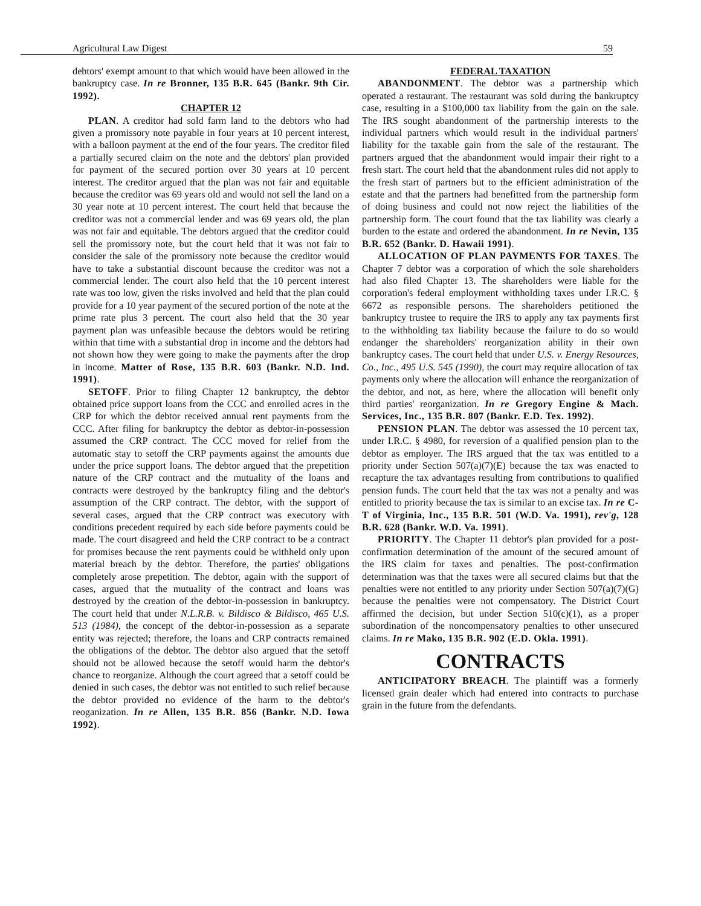Agricultural Law Digest 59
debtors' exempt amount to that which would have been allowed in the bankruptcy case. In re Bronner, 135 B.R. 645 (Bankr. 9th Cir. 1992).
CHAPTER 12
PLAN. A creditor had sold farm land to the debtors who had given a promissory note payable in four years at 10 percent interest, with a balloon payment at the end of the four years. The creditor filed a partially secured claim on the note and the debtors' plan provided for payment of the secured portion over 30 years at 10 percent interest. The creditor argued that the plan was not fair and equitable because the creditor was 69 years old and would not sell the land on a 30 year note at 10 percent interest. The court held that because the creditor was not a commercial lender and was 69 years old, the plan was not fair and equitable. The debtors argued that the creditor could sell the promissory note, but the court held that it was not fair to consider the sale of the promissory note because the creditor would have to take a substantial discount because the creditor was not a commercial lender. The court also held that the 10 percent interest rate was too low, given the risks involved and held that the plan could provide for a 10 year payment of the secured portion of the note at the prime rate plus 3 percent. The court also held that the 30 year payment plan was unfeasible because the debtors would be retiring within that time with a substantial drop in income and the debtors had not shown how they were going to make the payments after the drop in income. Matter of Rose, 135 B.R. 603 (Bankr. N.D. Ind. 1991).
SETOFF. Prior to filing Chapter 12 bankruptcy, the debtor obtained price support loans from the CCC and enrolled acres in the CRP for which the debtor received annual rent payments from the CCC. After filing for bankruptcy the debtor as debtor-in-possession assumed the CRP contract. The CCC moved for relief from the automatic stay to setoff the CRP payments against the amounts due under the price support loans. The debtor argued that the prepetition nature of the CRP contract and the mutuality of the loans and contracts were destroyed by the bankruptcy filing and the debtor's assumption of the CRP contract. The debtor, with the support of several cases, argued that the CRP contract was executory with conditions precedent required by each side before payments could be made. The court disagreed and held the CRP contract to be a contract for promises because the rent payments could be withheld only upon material breach by the debtor. Therefore, the parties' obligations completely arose prepetition. The debtor, again with the support of cases, argued that the mutuality of the contract and loans was destroyed by the creation of the debtor-in-possession in bankruptcy. The court held that under N.L.R.B. v. Bildisco & Bildisco, 465 U.S. 513 (1984), the concept of the debtor-in-possession as a separate entity was rejected; therefore, the loans and CRP contracts remained the obligations of the debtor. The debtor also argued that the setoff should not be allowed because the setoff would harm the debtor's chance to reorganize. Although the court agreed that a setoff could be denied in such cases, the debtor was not entitled to such relief because the debtor provided no evidence of the harm to the debtor's reoganization. In re Allen, 135 B.R. 856 (Bankr. N.D. Iowa 1992).
FEDERAL TAXATION
ABANDONMENT. The debtor was a partnership which operated a restaurant. The restaurant was sold during the bankruptcy case, resulting in a $100,000 tax liability from the gain on the sale. The IRS sought abandonment of the partnership interests to the individual partners which would result in the individual partners' liability for the taxable gain from the sale of the restaurant. The partners argued that the abandonment would impair their right to a fresh start. The court held that the abandonment rules did not apply to the fresh start of partners but to the efficient administration of the estate and that the partners had benefitted from the partnership form of doing business and could not now reject the liabilities of the partnership form. The court found that the tax liability was clearly a burden to the estate and ordered the abandonment. In re Nevin, 135 B.R. 652 (Bankr. D. Hawaii 1991).
ALLOCATION OF PLAN PAYMENTS FOR TAXES. The Chapter 7 debtor was a corporation of which the sole shareholders had also filed Chapter 13. The shareholders were liable for the corporation's federal employment withholding taxes under I.R.C. § 6672 as responsible persons. The shareholders petitioned the bankruptcy trustee to require the IRS to apply any tax payments first to the withholding tax liability because the failure to do so would endanger the shareholders' reorganization ability in their own bankruptcy cases. The court held that under U.S. v. Energy Resources, Co., Inc., 495 U.S. 545 (1990), the court may require allocation of tax payments only where the allocation will enhance the reorganization of the debtor, and not, as here, where the allocation will benefit only third parties' reorganization. In re Gregory Engine & Mach. Services, Inc., 135 B.R. 807 (Bankr. E.D. Tex. 1992).
PENSION PLAN. The debtor was assessed the 10 percent tax, under I.R.C. § 4980, for reversion of a qualified pension plan to the debtor as employer. The IRS argued that the tax was entitled to a priority under Section 507(a)(7)(E) because the tax was enacted to recapture the tax advantages resulting from contributions to qualified pension funds. The court held that the tax was not a penalty and was entitled to priority because the tax is similar to an excise tax. In re C-T of Virginia, Inc., 135 B.R. 501 (W.D. Va. 1991), rev'g, 128 B.R. 628 (Bankr. W.D. Va. 1991).
PRIORITY. The Chapter 11 debtor's plan provided for a post-confirmation determination of the amount of the secured amount of the IRS claim for taxes and penalties. The post-confirmation determination was that the taxes were all secured claims but that the penalties were not entitled to any priority under Section 507(a)(7)(G) because the penalties were not compensatory. The District Court affirmed the decision, but under Section 510(c)(1), as a proper subordination of the noncompensatory penalties to other unsecured claims. In re Mako, 135 B.R. 902 (E.D. Okla. 1991).
CONTRACTS
ANTICIPATORY BREACH. The plaintiff was a formerly licensed grain dealer which had entered into contracts to purchase grain in the future from the defendants.